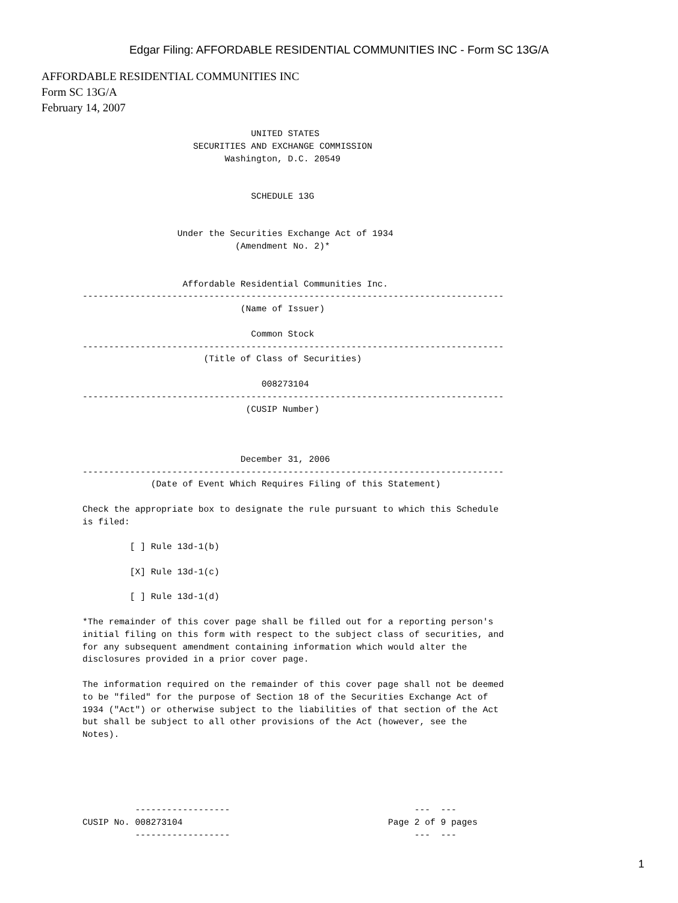Edgar Filing: AFFORDABLE RESIDENTIAL COMMUNITIES INC - Form SC 13G/A
AFFORDABLE RESIDENTIAL COMMUNITIES INC
Form SC 13G/A
February 14, 2007
                                UNITED STATES
                     SECURITIES AND EXCHANGE COMMISSION
                           Washington, D.C. 20549


                                SCHEDULE 13G


                  Under the Securities Exchange Act of 1934
                             (Amendment No. 2)*


                   Affordable Residential Communities Inc.
--------------------------------------------------------------------------------
                              (Name of Issuer)

                                Common Stock
--------------------------------------------------------------------------------
                       (Title of Class of Securities)

                                  008273104
--------------------------------------------------------------------------------
                               (CUSIP Number)



                              December 31, 2006
--------------------------------------------------------------------------------
             (Date of Event Which Requires Filing of this Statement)

Check the appropriate box to designate the rule pursuant to which this Schedule
is filed:

         [ ] Rule 13d-1(b)

         [X] Rule 13d-1(c)

         [ ] Rule 13d-1(d)

*The remainder of this cover page shall be filled out for a reporting person's
initial filing on this form with respect to the subject class of securities, and
for any subsequent amendment containing information which would alter the
disclosures provided in a prior cover page.

The information required on the remainder of this cover page shall not be deemed
to be "filed" for the purpose of Section 18 of the Securities Exchange Act of
1934 ("Act") or otherwise subject to the liabilities of that section of the Act
but shall be subject to all other provisions of the Act (however, see the
Notes).





          ------------------                                   ---  ---
CUSIP No. 008273104                                       Page 2 of 9 pages
          ------------------                                   ---  ---
1